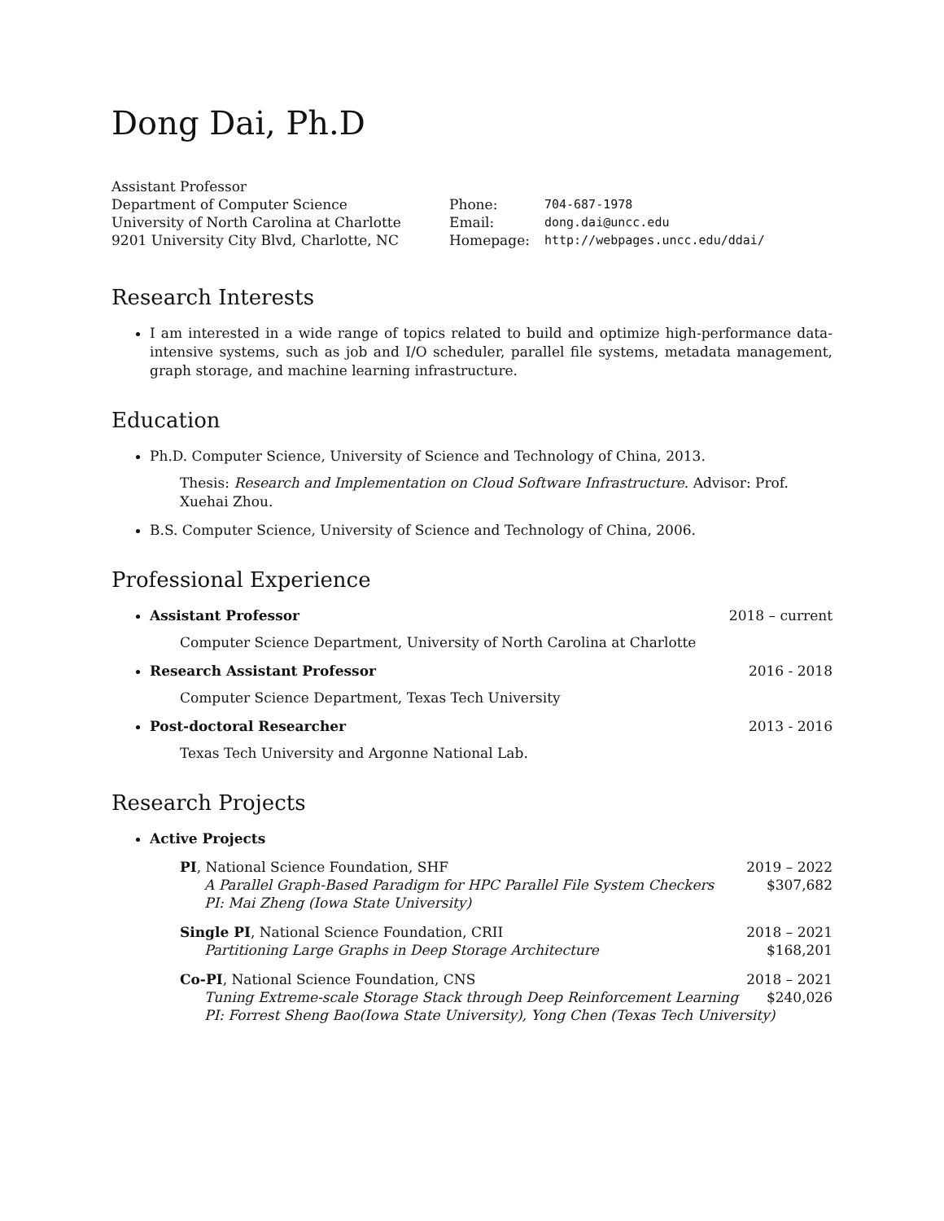Dong Dai, Ph.D
Assistant Professor
Department of Computer Science
University of North Carolina at Charlotte
9201 University City Blvd, Charlotte, NC
| Phone: | 704-687-1978 |
| Email: | dong.dai@uncc.edu |
| Homepage: | http://webpages.uncc.edu/ddai/ |
Research Interests
I am interested in a wide range of topics related to build and optimize high-performance data-intensive systems, such as job and I/O scheduler, parallel file systems, metadata management, graph storage, and machine learning infrastructure.
Education
Ph.D. Computer Science, University of Science and Technology of China, 2013.
Thesis: Research and Implementation on Cloud Software Infrastructure. Advisor: Prof. Xuehai Zhou.
B.S. Computer Science, University of Science and Technology of China, 2006.
Professional Experience
Assistant Professor 2018 – current
Computer Science Department, University of North Carolina at Charlotte
Research Assistant Professor 2016 - 2018
Computer Science Department, Texas Tech University
Post-doctoral Researcher 2013 - 2016
Texas Tech University and Argonne National Lab.
Research Projects
Active Projects
PI, National Science Foundation, SHF 2019 – 2022
A Parallel Graph-Based Paradigm for HPC Parallel File System Checkers $307,682
PI: Mai Zheng (Iowa State University)
Single PI, National Science Foundation, CRII 2018 – 2021
Partitioning Large Graphs in Deep Storage Architecture $168,201
Co-PI, National Science Foundation, CNS 2018 – 2021
Tuning Extreme-scale Storage Stack through Deep Reinforcement Learning $240,026
PI: Forrest Sheng Bao(Iowa State University), Yong Chen (Texas Tech University)